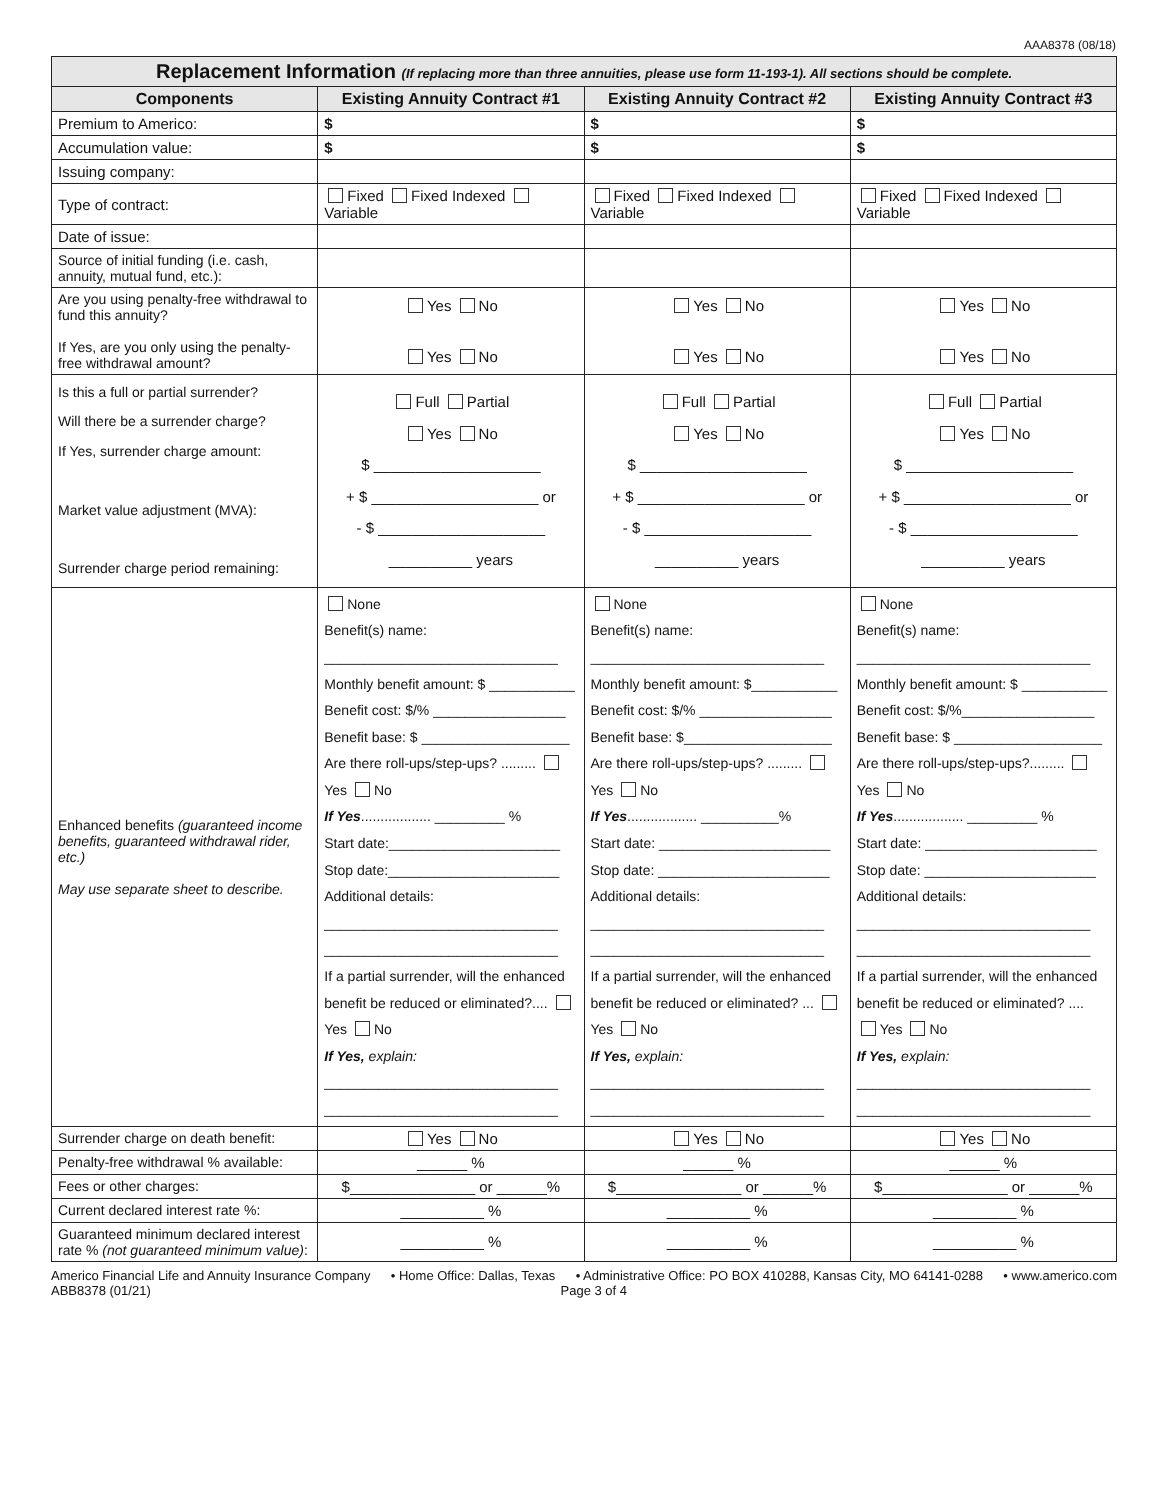AAA8378 (08/18)
| Replacement Information (If replacing more than three annuities, please use form 11-193-1). All sections should be complete. | | | |
| Components | Existing Annuity Contract #1 | Existing Annuity Contract #2 | Existing Annuity Contract #3 |
| Premium to Americo: | $ | $ | $ |
| Accumulation value: | $ | $ | $ |
| Issuing company: | | | |
| Type of contract: | Fixed Fixed Indexed Variable | Fixed Fixed Indexed Variable | Fixed Fixed Indexed Variable |
| Date of issue: | | | |
| Source of initial funding (i.e. cash, annuity, mutual fund, etc.): | | | |
| Are you using penalty-free withdrawal to fund this annuity? If Yes, are you only using the penalty-free withdrawal amount? | Yes No Yes No | Yes No Yes No | Yes No Yes No |
| Is this a full or partial surrender? Will there be a surrender charge? If Yes, surrender charge amount: Market value adjustment (MVA): Surrender charge period remaining: | Full Partial Yes No $ ____________________ + $ ____________________ or - $ ____________________ __________ years | Full Partial Yes No $ ____________________ + $ ____________________ or - $ ____________________ __________ years | Full Partial Yes No $ ____________________ + $ ____________________ or - $ ____________________ __________ years |
| Enhanced benefits (guaranteed income benefits, guaranteed withdrawal rider, etc.) May use separate sheet to describe. | None Benefit(s) name: ______________________________ Monthly benefit amount: $ ___________ Benefit cost: $/% _________________ Benefit base: $ ___________________ Are there roll-ups/step-ups? ......... Yes No If Yes .................. _________ % Start date:______________________ Stop date:______________________ Additional details: ______________________________ ______________________________ If a partial surrender, will the enhanced benefit be reduced or eliminated?.... Yes No If Yes, explain: ______________________________ ______________________________ | None Benefit(s) name: ______________________________ Monthly benefit amount: $___________ Benefit cost: $/% _________________ Benefit base: $___________________ Are there roll-ups/step-ups? ......... Yes No If Yes .................. __________% Start date: ______________________ Stop date: ______________________ Additional details: ______________________________ ______________________________ If a partial surrender, will the enhanced benefit be reduced or eliminated? ... Yes No If Yes, explain: ______________________________ ______________________________ | None Benefit(s) name: ______________________________ Monthly benefit amount: $ ___________ Benefit cost: $/%_________________ Benefit base: $ ___________________ Are there roll-ups/step-ups?......... Yes No If Yes .................. _________ % Start date: ______________________ Stop date: ______________________ Additional details: ______________________________ ______________________________ If a partial surrender, will the enhanced benefit be reduced or eliminated? .... Yes No If Yes, explain: ______________________________ ______________________________ |
| Surrender charge on death benefit: | Yes No | Yes No | Yes No |
| Penalty-free withdrawal % available: | ______ % | ______ % | ______ % |
| Fees or other charges: | $_______________ or ______% | $_______________ or ______% | $_______________ or ______% |
| Current declared interest rate %: | __________ % | __________ % | __________ % |
| Guaranteed minimum declared interest rate % (not guaranteed minimum value) : | __________ % | __________ % | __________ % |
Americo Financial Life and Annuity Insurance Company • Home Office: Dallas, Texas • Administrative Office: PO BOX 410288, Kansas City, MO 64141-0288 • www.americo.com
ABB8378 (01/21) Page 3 of 4